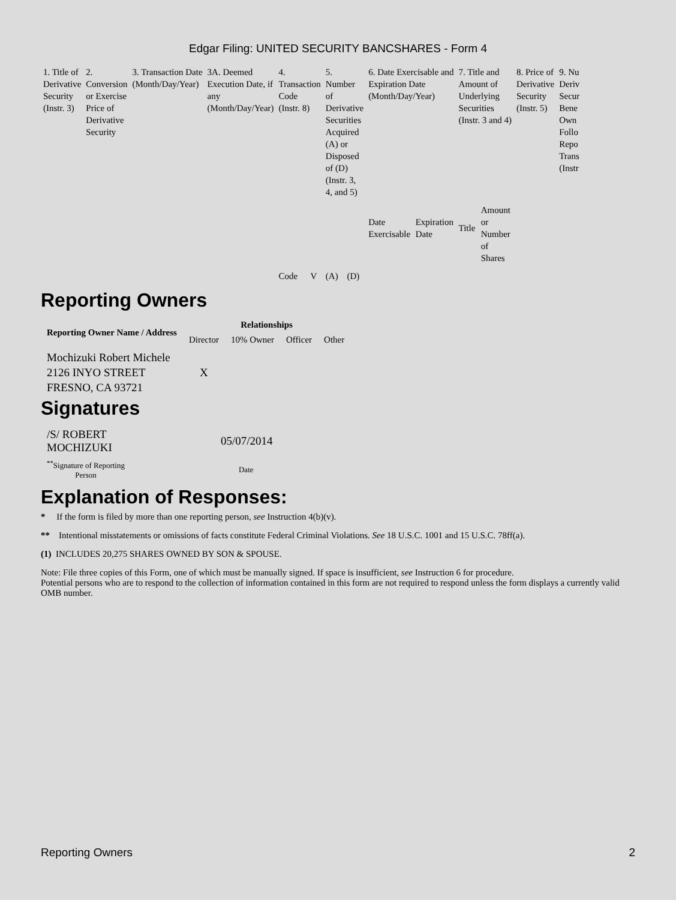Edgar Filing: UNITED SECURITY BANCSHARES - Form 4
| 1. Title of Derivative Security (Instr. 3) | 2. Conversion or Exercise Price of Derivative Security | 3. Transaction Date (Month/Day/Year) | 3A. Deemed Execution Date, if any (Month/Day/Year) | 4. Transaction Code (Instr. 8) | | 5. Number of Derivative Securities Acquired (A) or Disposed of (D) (Instr. 3, 4, and 5) | | 6. Date Exercisable and Expiration Date (Month/Day/Year) | | 7. Title and Amount of Underlying Securities (Instr. 3 and 4) | | 8. Price of Derivative Security (Instr. 5) | 9. Nu Deriv Secur Bene Own Follo Repo Trans (Instr |
| | | | | Code | V | (A) | (D) | Date Exercisable | Expiration Date | Title | Amount or Number of Shares | | |
Reporting Owners
| Reporting Owner Name / Address | Relationships | | | |
| --- | --- | --- | --- | --- |
| | Director | 10% Owner | Officer | Other |
| Mochizuki Robert Michele 2126 INYO STREET FRESNO, CA 93721 | X | | | |
Signatures
| /S/ ROBERT MOCHIZUKI | 05/07/2014 |
| <sup>**</sup> Signature of Reporting Person | Date |
Explanation of Responses:
* If the form is filed by more than one reporting person, see Instruction 4(b)(v).
** Intentional misstatements or omissions of facts constitute Federal Criminal Violations. See 18 U.S.C. 1001 and 15 U.S.C. 78ff(a).
(1) INCLUDES 20,275 SHARES OWNED BY SON & SPOUSE.
Note: File three copies of this Form, one of which must be manually signed. If space is insufficient, see Instruction 6 for procedure.
Potential persons who are to respond to the collection of information contained in this form are not required to respond unless the form displays a currently valid OMB number.
Reporting Owners 2